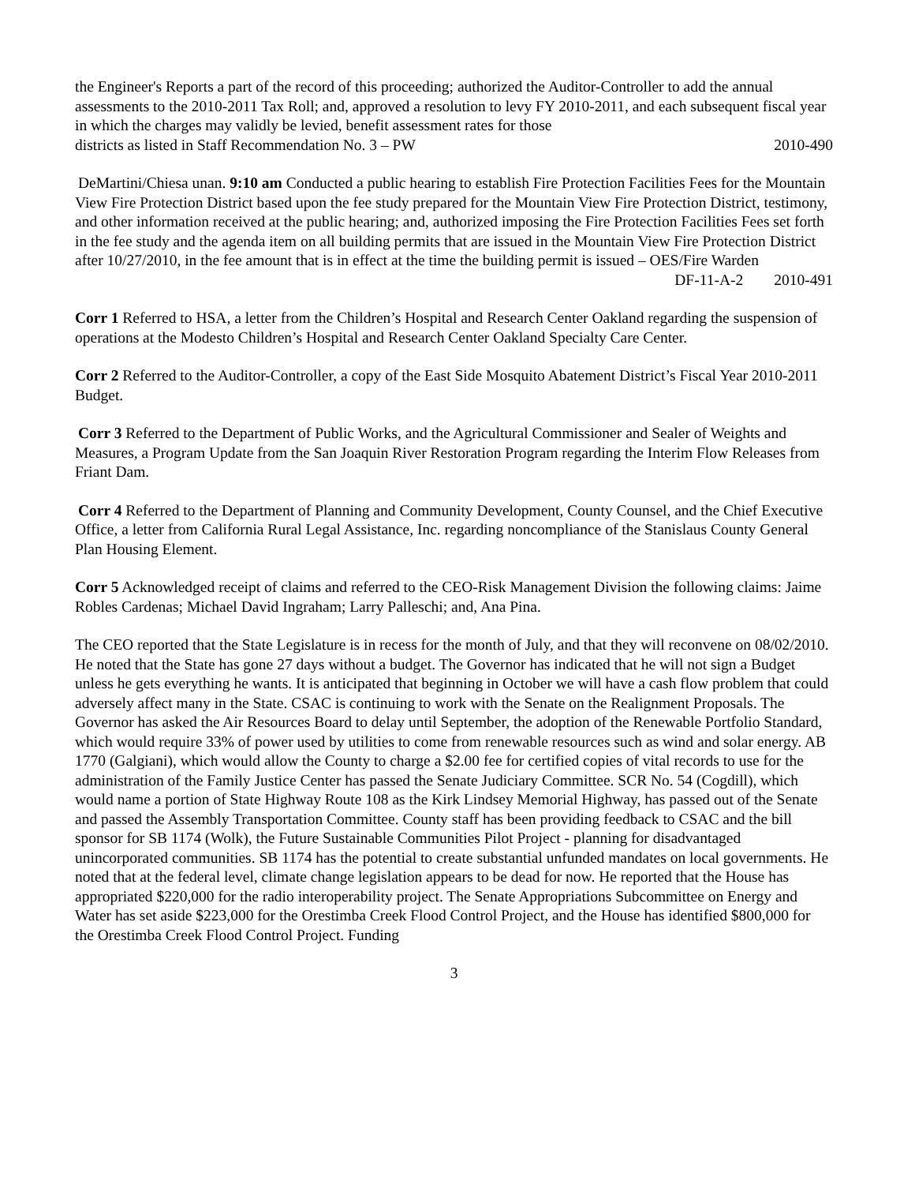the Engineer's Reports a part of the record of this proceeding; authorized the Auditor-Controller to add the annual assessments to the 2010-2011 Tax Roll; and, approved a resolution to levy FY 2010-2011, and each subsequent fiscal year in which the charges may validly be levied, benefit assessment rates for those
districts as listed in Staff Recommendation No. 3 – PW 2010-490
DeMartini/Chiesa unan. 9:10 am Conducted a public hearing to establish Fire Protection Facilities Fees for the Mountain View Fire Protection District based upon the fee study prepared for the Mountain View Fire Protection District, testimony, and other information received at the public hearing; and, authorized imposing the Fire Protection Facilities Fees set forth in the fee study and the agenda item on all building permits that are issued in the Mountain View Fire Protection District after 10/27/2010, in the fee amount that is in effect at the time the building permit is issued – OES/Fire Warden
DF-11-A-2 2010-491
Corr 1 Referred to HSA, a letter from the Children’s Hospital and Research Center Oakland regarding the suspension of operations at the Modesto Children’s Hospital and Research Center Oakland Specialty Care Center.
Corr 2 Referred to the Auditor-Controller, a copy of the East Side Mosquito Abatement District’s Fiscal Year 2010-2011 Budget.
Corr 3 Referred to the Department of Public Works, and the Agricultural Commissioner and Sealer of Weights and Measures, a Program Update from the San Joaquin River Restoration Program regarding the Interim Flow Releases from Friant Dam.
Corr 4 Referred to the Department of Planning and Community Development, County Counsel, and the Chief Executive Office, a letter from California Rural Legal Assistance, Inc. regarding noncompliance of the Stanislaus County General Plan Housing Element.
Corr 5 Acknowledged receipt of claims and referred to the CEO-Risk Management Division the following claims: Jaime Robles Cardenas; Michael David Ingraham; Larry Palleschi; and, Ana Pina.
The CEO reported that the State Legislature is in recess for the month of July, and that they will reconvene on 08/02/2010. He noted that the State has gone 27 days without a budget. The Governor has indicated that he will not sign a Budget unless he gets everything he wants. It is anticipated that beginning in October we will have a cash flow problem that could adversely affect many in the State. CSAC is continuing to work with the Senate on the Realignment Proposals. The Governor has asked the Air Resources Board to delay until September, the adoption of the Renewable Portfolio Standard, which would require 33% of power used by utilities to come from renewable resources such as wind and solar energy. AB 1770 (Galgiani), which would allow the County to charge a $2.00 fee for certified copies of vital records to use for the administration of the Family Justice Center has passed the Senate Judiciary Committee. SCR No. 54 (Cogdill), which would name a portion of State Highway Route 108 as the Kirk Lindsey Memorial Highway, has passed out of the Senate and passed the Assembly Transportation Committee. County staff has been providing feedback to CSAC and the bill sponsor for SB 1174 (Wolk), the Future Sustainable Communities Pilot Project - planning for disadvantaged unincorporated communities. SB 1174 has the potential to create substantial unfunded mandates on local governments. He noted that at the federal level, climate change legislation appears to be dead for now. He reported that the House has appropriated $220,000 for the radio interoperability project. The Senate Appropriations Subcommittee on Energy and Water has set aside $223,000 for the Orestimba Creek Flood Control Project, and the House has identified $800,000 for the Orestimba Creek Flood Control Project. Funding
3